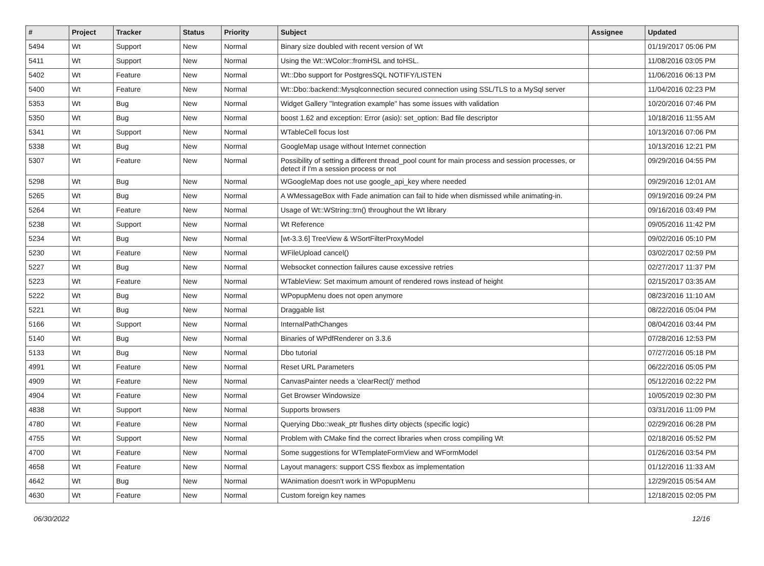| # | Project | Tracker | Status | Priority | Subject | Assignee | Updated |
| --- | --- | --- | --- | --- | --- | --- | --- |
| 5494 | Wt | Support | New | Normal | Binary size doubled with recent version of Wt | | 01/19/2017 05:06 PM |
| 5411 | Wt | Support | New | Normal | Using the Wt::WColor::fromHSL and toHSL. | | 11/08/2016 03:05 PM |
| 5402 | Wt | Feature | New | Normal | Wt::Dbo support for PostgresSQL NOTIFY/LISTEN | | 11/06/2016 06:13 PM |
| 5400 | Wt | Feature | New | Normal | Wt::Dbo::backend::Mysqlconnection secured connection using SSL/TLS to a MySql server | | 11/04/2016 02:23 PM |
| 5353 | Wt | Bug | New | Normal | Widget Gallery "Integration example" has some issues with validation | | 10/20/2016 07:46 PM |
| 5350 | Wt | Bug | New | Normal | boost 1.62 and exception: Error (asio): set_option: Bad file descriptor | | 10/18/2016 11:55 AM |
| 5341 | Wt | Support | New | Normal | WTableCell focus lost | | 10/13/2016 07:06 PM |
| 5338 | Wt | Bug | New | Normal | GoogleMap usage without Internet connection | | 10/13/2016 12:21 PM |
| 5307 | Wt | Feature | New | Normal | Possibility of setting a different thread_pool count for main process and session processes, or detect if I'm a session process or not | | 09/29/2016 04:55 PM |
| 5298 | Wt | Bug | New | Normal | WGoogleMap does not use google_api_key where needed | | 09/29/2016 12:01 AM |
| 5265 | Wt | Bug | New | Normal | A WMessageBox with Fade animation can fail to hide when dismissed while animating-in. | | 09/19/2016 09:24 PM |
| 5264 | Wt | Feature | New | Normal | Usage of Wt::WString::trn() throughout the Wt library | | 09/16/2016 03:49 PM |
| 5238 | Wt | Support | New | Normal | Wt Reference | | 09/05/2016 11:42 PM |
| 5234 | Wt | Bug | New | Normal | [wt-3.3.6] TreeView & WSortFilterProxyModel | | 09/02/2016 05:10 PM |
| 5230 | Wt | Feature | New | Normal | WFileUpload cancel() | | 03/02/2017 02:59 PM |
| 5227 | Wt | Bug | New | Normal | Websocket connection failures cause excessive retries | | 02/27/2017 11:37 PM |
| 5223 | Wt | Feature | New | Normal | WTableView: Set maximum amount of rendered rows instead of height | | 02/15/2017 03:35 AM |
| 5222 | Wt | Bug | New | Normal | WPopupMenu does not open anymore | | 08/23/2016 11:10 AM |
| 5221 | Wt | Bug | New | Normal | Draggable list | | 08/22/2016 05:04 PM |
| 5166 | Wt | Support | New | Normal | InternalPathChanges | | 08/04/2016 03:44 PM |
| 5140 | Wt | Bug | New | Normal | Binaries of WPdfRenderer on 3.3.6 | | 07/28/2016 12:53 PM |
| 5133 | Wt | Bug | New | Normal | Dbo tutorial | | 07/27/2016 05:18 PM |
| 4991 | Wt | Feature | New | Normal | Reset URL Parameters | | 06/22/2016 05:05 PM |
| 4909 | Wt | Feature | New | Normal | CanvasPainter needs a 'clearRect()' method | | 05/12/2016 02:22 PM |
| 4904 | Wt | Feature | New | Normal | Get Browser Windowsize | | 10/05/2019 02:30 PM |
| 4838 | Wt | Support | New | Normal | Supports browsers | | 03/31/2016 11:09 PM |
| 4780 | Wt | Feature | New | Normal | Querying Dbo::weak_ptr flushes dirty objects (specific logic) | | 02/29/2016 06:28 PM |
| 4755 | Wt | Support | New | Normal | Problem with CMake find the correct libraries when cross compiling Wt | | 02/18/2016 05:52 PM |
| 4700 | Wt | Feature | New | Normal | Some suggestions for WTemplateFormView and WFormModel | | 01/26/2016 03:54 PM |
| 4658 | Wt | Feature | New | Normal | Layout managers: support CSS flexbox as implementation | | 01/12/2016 11:33 AM |
| 4642 | Wt | Bug | New | Normal | WAnimation doesn't work in WPopupMenu | | 12/29/2015 05:54 AM |
| 4630 | Wt | Feature | New | Normal | Custom foreign key names | | 12/18/2015 02:05 PM |
06/30/2022 12/16